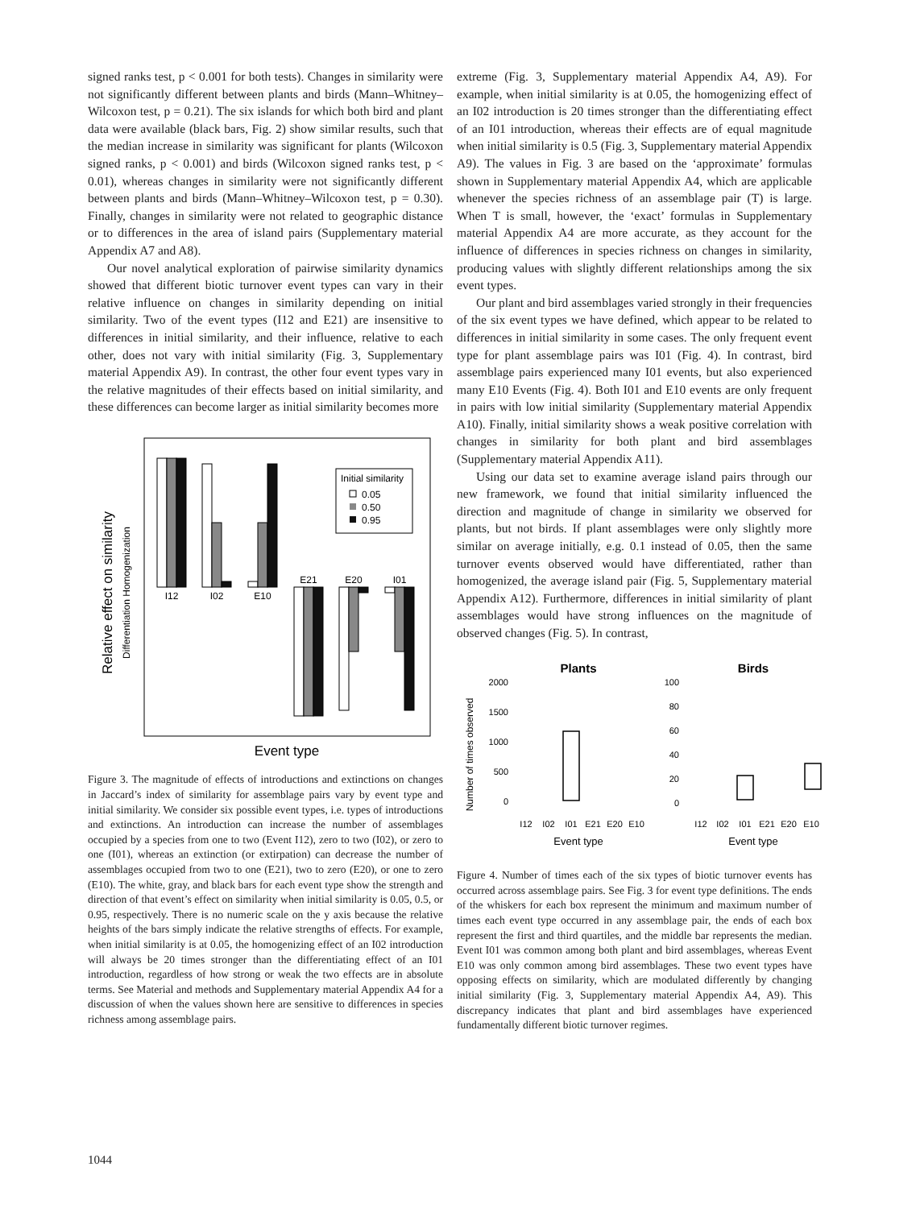signed ranks test, p < 0.001 for both tests). Changes in similarity were not significantly different between plants and birds (Mann–Whitney–Wilcoxon test, p = 0.21). The six islands for which both bird and plant data were available (black bars, Fig. 2) show similar results, such that the median increase in similarity was significant for plants (Wilcoxon signed ranks, p < 0.001) and birds (Wilcoxon signed ranks test, p < 0.01), whereas changes in similarity were not significantly different between plants and birds (Mann–Whitney–Wilcoxon test, p = 0.30). Finally, changes in similarity were not related to geographic distance or to differences in the area of island pairs (Supplementary material Appendix A7 and A8).
Our novel analytical exploration of pairwise similarity dynamics showed that different biotic turnover event types can vary in their relative influence on changes in similarity depending on initial similarity. Two of the event types (I12 and E21) are insensitive to differences in initial similarity, and their influence, relative to each other, does not vary with initial similarity (Fig. 3, Supplementary material Appendix A9). In contrast, the other four event types vary in the relative magnitudes of their effects based on initial similarity, and these differences can become larger as initial similarity becomes more
Relative effect on similarity
Differentiation Homogenization
I12
I02
E10
E21
E20
I01
Initial similarity
0.05
0.50
0.95
Event type
Figure 3. The magnitude of effects of introductions and extinctions on changes in Jaccard’s index of similarity for assemblage pairs vary by event type and initial similarity. We consider six possible event types, i.e. types of introductions and extinctions. An introduction can increase the number of assemblages occupied by a species from one to two (Event I12), zero to two (I02), or zero to one (I01), whereas an extinction (or extirpation) can decrease the number of assemblages occupied from two to one (E21), two to zero (E20), or one to zero (E10). The white, gray, and black bars for each event type show the strength and direction of that event’s effect on similarity when initial similarity is 0.05, 0.5, or 0.95, respectively. There is no numeric scale on the y axis because the relative heights of the bars simply indicate the relative strengths of effects. For example, when initial similarity is at 0.05, the homogenizing effect of an I02 introduction will always be 20 times stronger than the differentiating effect of an I01 introduction, regardless of how strong or weak the two effects are in absolute terms. See Material and methods and Supplementary material Appendix A4 for a discussion of when the values shown here are sensitive to differences in species richness among assemblage pairs.
extreme (Fig. 3, Supplementary material Appendix A4, A9). For example, when initial similarity is at 0.05, the homogenizing effect of an I02 introduction is 20 times stronger than the differentiating effect of an I01 introduction, whereas their effects are of equal magnitude when initial similarity is 0.5 (Fig. 3, Supplementary material Appendix A9). The values in Fig. 3 are based on the ‘approximate’ formulas shown in Supplementary material Appendix A4, which are applicable whenever the species richness of an assemblage pair (T) is large. When T is small, however, the ‘exact’ formulas in Supplementary material Appendix A4 are more accurate, as they account for the influence of differences in species richness on changes in similarity, producing values with slightly different relationships among the six event types.
Our plant and bird assemblages varied strongly in their frequencies of the six event types we have defined, which appear to be related to differences in initial similarity in some cases. The only frequent event type for plant assemblage pairs was I01 (Fig. 4). In contrast, bird assemblage pairs experienced many I01 events, but also experienced many E10 Events (Fig. 4). Both I01 and E10 events are only frequent in pairs with low initial similarity (Supplementary material Appendix A10). Finally, initial similarity shows a weak positive correlation with changes in similarity for both plant and bird assemblages (Supplementary material Appendix A11).
Using our data set to examine average island pairs through our new framework, we found that initial similarity influenced the direction and magnitude of change in similarity we observed for plants, but not birds. If plant assemblages were only slightly more similar on average initially, e.g. 0.1 instead of 0.05, then the same turnover events observed would have differentiated, rather than homogenized, the average island pair (Fig. 5, Supplementary material Appendix A12). Furthermore, differences in initial similarity of plant assemblages would have strong influences on the magnitude of observed changes (Fig. 5). In contrast,
Plants
Birds
Number of times observed
2000
1500
1000
500
0
100
80
60
40
20
0
I12
I02
I01
E21
E20
E10
I12
I02
I01
E21
E20
E10
Event type
Event type
Figure 4. Number of times each of the six types of biotic turnover events has occurred across assemblage pairs. See Fig. 3 for event type definitions. The ends of the whiskers for each box represent the minimum and maximum number of times each event type occurred in any assemblage pair, the ends of each box represent the first and third quartiles, and the middle bar represents the median. Event I01 was common among both plant and bird assemblages, whereas Event E10 was only common among bird assemblages. These two event types have opposing effects on similarity, which are modulated differently by changing initial similarity (Fig. 3, Supplementary material Appendix A4, A9). This discrepancy indicates that plant and bird assemblages have experienced fundamentally different biotic turnover regimes.
1044